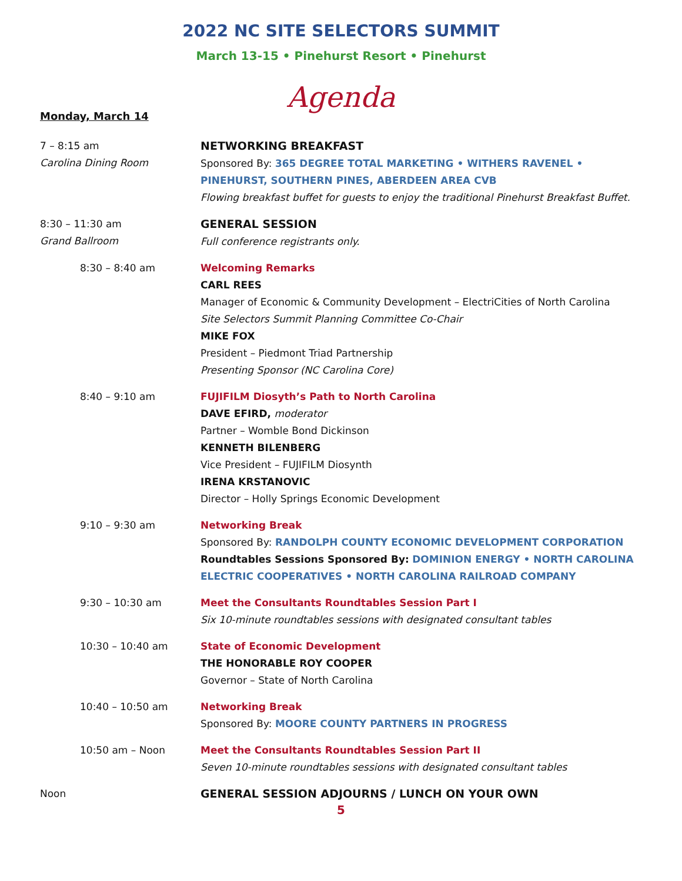2022 NC SITE SELECTORS SUMMIT
March 13-15 • Pinehurst Resort • Pinehurst
Agenda
Monday, March 14
7 – 8:15 am
Carolina Dining Room
NETWORKING BREAKFAST
Sponsored By: 365 DEGREE TOTAL MARKETING • WITHERS RAVENEL •
PINEHURST, SOUTHERN PINES, ABERDEEN AREA CVB
Flowing breakfast buffet for guests to enjoy the traditional Pinehurst Breakfast Buffet.
8:30 – 11:30 am
Grand Ballroom
GENERAL SESSION
Full conference registrants only.
8:30 – 8:40 am Welcoming Remarks
CARL REES
Manager of Economic & Community Development – ElectriCities of North Carolina
Site Selectors Summit Planning Committee Co-Chair
MIKE FOX
President – Piedmont Triad Partnership
Presenting Sponsor (NC Carolina Core)
8:40 – 9:10 am FUJIFILM Diosyth’s Path to North Carolina
DAVE EFIRD, moderator
Partner – Womble Bond Dickinson
KENNETH BILENBERG
Vice President – FUJIFILM Diosynth
IRENA KRSTANOVIC
Director – Holly Springs Economic Development
9:10 – 9:30 am Networking Break
Sponsored By: RANDOLPH COUNTY ECONOMIC DEVELOPMENT CORPORATION
Roundtables Sessions Sponsored By: DOMINION ENERGY • NORTH CAROLINA
ELECTRIC COOPERATIVES • NORTH CAROLINA RAILROAD COMPANY
9:30 – 10:30 am Meet the Consultants Roundtables Session Part I
Six 10-minute roundtables sessions with designated consultant tables
10:30 – 10:40 am State of Economic Development
THE HONORABLE ROY COOPER
Governor – State of North Carolina
10:40 – 10:50 am Networking Break
Sponsored By: MOORE COUNTY PARTNERS IN PROGRESS
10:50 am – Noon Meet the Consultants Roundtables Session Part II
Seven 10-minute roundtables sessions with designated consultant tables
Noon GENERAL SESSION ADJOURNS / LUNCH ON YOUR OWN
5